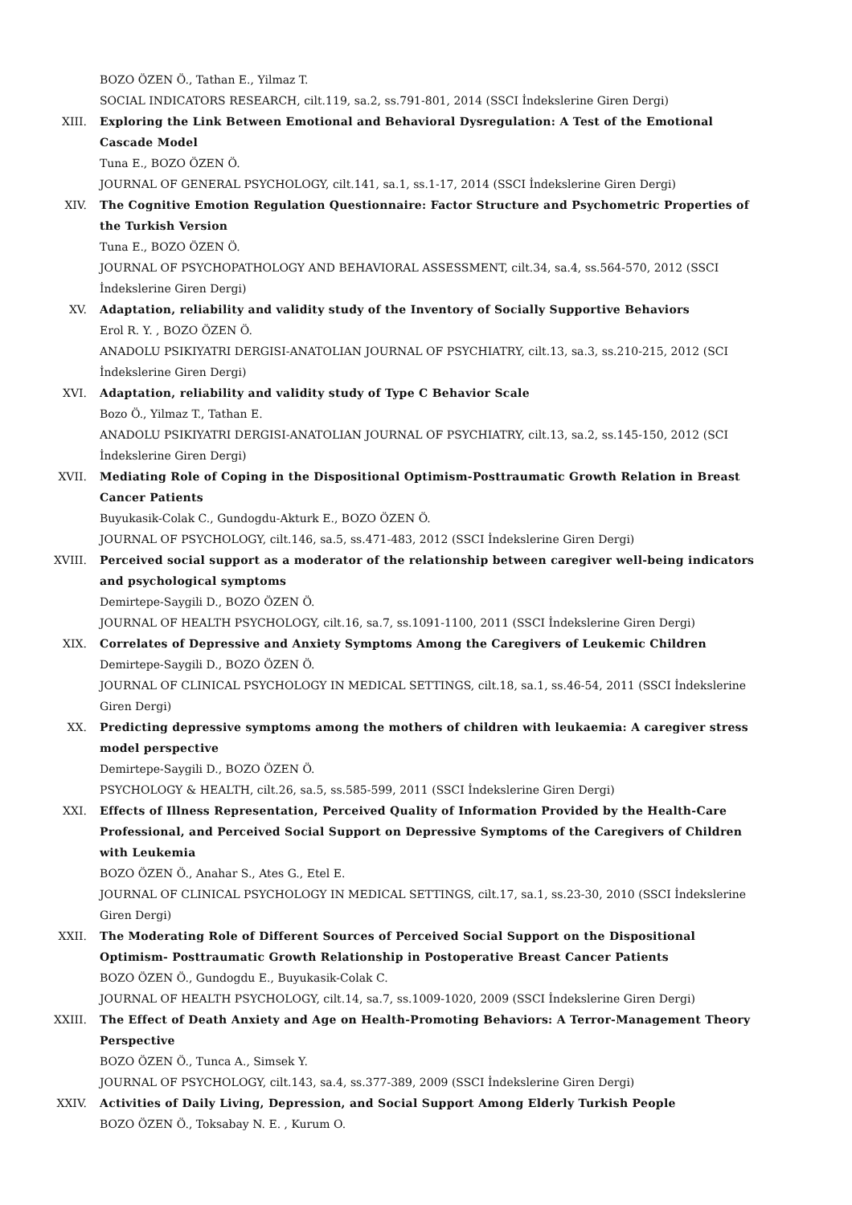BOZO ÖZEN Ö., Tathan E., Yilmaz T.
SOCIAL INDICATORS RESEARCH, cilt.119, sa.2, ss.791-801, 2014 (SSCI İndekslerine Giren Dergi)
XIII. Exploring the Link Between Emotional and Behavioral Dysregulation: A Test of the Emotional Cascade Model
Tuna E., BOZO ÖZEN Ö.
JOURNAL OF GENERAL PSYCHOLOGY, cilt.141, sa.1, ss.1-17, 2014 (SSCI İndekslerine Giren Dergi)
XIV. The Cognitive Emotion Regulation Questionnaire: Factor Structure and Psychometric Properties of the Turkish Version
Tuna E., BOZO ÖZEN Ö.
JOURNAL OF PSYCHOPATHOLOGY AND BEHAVIORAL ASSESSMENT, cilt.34, sa.4, ss.564-570, 2012 (SSCI İndekslerine Giren Dergi)
XV. Adaptation, reliability and validity study of the Inventory of Socially Supportive Behaviors
Erol R. Y. , BOZO ÖZEN Ö.
ANADOLU PSIKIYATRI DERGISI-ANATOLIAN JOURNAL OF PSYCHIATRY, cilt.13, sa.3, ss.210-215, 2012 (SCI İndekslerine Giren Dergi)
XVI. Adaptation, reliability and validity study of Type C Behavior Scale
Bozo Ö., Yilmaz T., Tathan E.
ANADOLU PSIKIYATRI DERGISI-ANATOLIAN JOURNAL OF PSYCHIATRY, cilt.13, sa.2, ss.145-150, 2012 (SCI İndekslerine Giren Dergi)
XVII. Mediating Role of Coping in the Dispositional Optimism-Posttraumatic Growth Relation in Breast Cancer Patients
Buyukasik-Colak C., Gundogdu-Akturk E., BOZO ÖZEN Ö.
JOURNAL OF PSYCHOLOGY, cilt.146, sa.5, ss.471-483, 2012 (SSCI İndekslerine Giren Dergi)
XVIII. Perceived social support as a moderator of the relationship between caregiver well-being indicators and psychological symptoms
Demirtepe-Saygili D., BOZO ÖZEN Ö.
JOURNAL OF HEALTH PSYCHOLOGY, cilt.16, sa.7, ss.1091-1100, 2011 (SSCI İndekslerine Giren Dergi)
XIX. Correlates of Depressive and Anxiety Symptoms Among the Caregivers of Leukemic Children
Demirtepe-Saygili D., BOZO ÖZEN Ö.
JOURNAL OF CLINICAL PSYCHOLOGY IN MEDICAL SETTINGS, cilt.18, sa.1, ss.46-54, 2011 (SSCI İndekslerine Giren Dergi)
XX. Predicting depressive symptoms among the mothers of children with leukaemia: A caregiver stress model perspective
Demirtepe-Saygili D., BOZO ÖZEN Ö.
PSYCHOLOGY & HEALTH, cilt.26, sa.5, ss.585-599, 2011 (SSCI İndekslerine Giren Dergi)
XXI. Effects of Illness Representation, Perceived Quality of Information Provided by the Health-Care Professional, and Perceived Social Support on Depressive Symptoms of the Caregivers of Children with Leukemia
BOZO ÖZEN Ö., Anahar S., Ates G., Etel E.
JOURNAL OF CLINICAL PSYCHOLOGY IN MEDICAL SETTINGS, cilt.17, sa.1, ss.23-30, 2010 (SSCI İndekslerine Giren Dergi)
XXII. The Moderating Role of Different Sources of Perceived Social Support on the Dispositional Optimism- Posttraumatic Growth Relationship in Postoperative Breast Cancer Patients
BOZO ÖZEN Ö., Gundogdu E., Buyukasik-Colak C.
JOURNAL OF HEALTH PSYCHOLOGY, cilt.14, sa.7, ss.1009-1020, 2009 (SSCI İndekslerine Giren Dergi)
XXIII. The Effect of Death Anxiety and Age on Health-Promoting Behaviors: A Terror-Management Theory Perspective
BOZO ÖZEN Ö., Tunca A., Simsek Y.
JOURNAL OF PSYCHOLOGY, cilt.143, sa.4, ss.377-389, 2009 (SSCI İndekslerine Giren Dergi)
XXIV. Activities of Daily Living, Depression, and Social Support Among Elderly Turkish People
BOZO ÖZEN Ö., Toksabay N. E. , Kurum O.